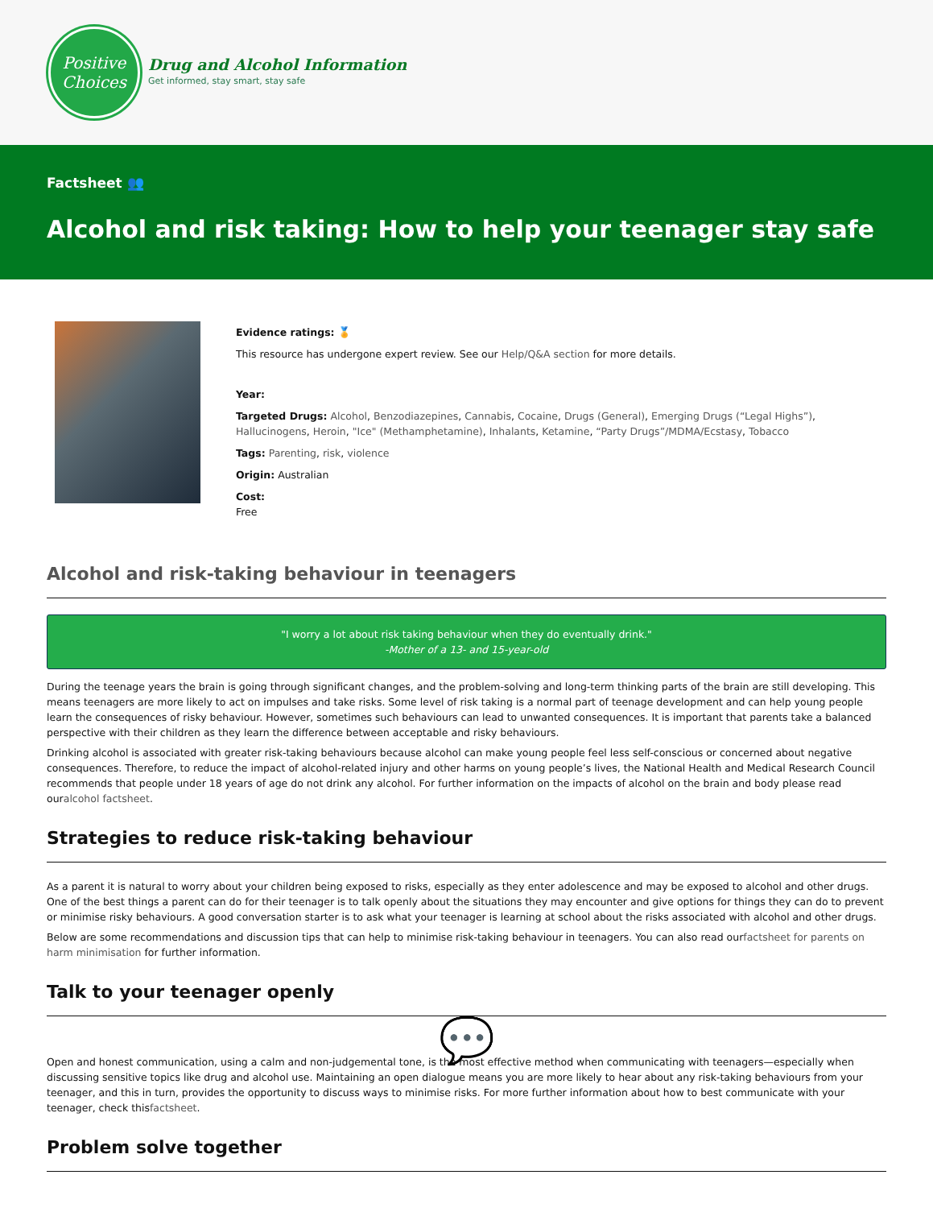Positive
Choices
Drug and Alcohol Information
Get informed, stay smart, stay safe
Factsheet 👥
Alcohol and risk taking: How to help your teenager stay safe
Evidence ratings: 🏅
This resource has undergone expert review. See our Help/Q&A section for more details.
Year:
Targeted Drugs: Alcohol, Benzodiazepines, Cannabis, Cocaine, Drugs (General), Emerging Drugs (“Legal Highs”), Hallucinogens, Heroin, "Ice" (Methamphetamine), Inhalants, Ketamine, “Party Drugs”/MDMA/Ecstasy, Tobacco
Tags: Parenting, risk, violence
Origin: Australian
Cost:
Free
Alcohol and risk-taking behaviour in teenagers
"I worry a lot about risk taking behaviour when they do eventually drink."
-Mother of a 13- and 15-year-old
During the teenage years the brain is going through significant changes, and the problem-solving and long-term thinking parts of the brain are still developing. This means teenagers are more likely to act on impulses and take risks. Some level of risk taking is a normal part of teenage development and can help young people learn the consequences of risky behaviour. However, sometimes such behaviours can lead to unwanted consequences. It is important that parents take a balanced perspective with their children as they learn the difference between acceptable and risky behaviours.
Drinking alcohol is associated with greater risk-taking behaviours because alcohol can make young people feel less self-conscious or concerned about negative consequences. Therefore, to reduce the impact of alcohol-related injury and other harms on young people’s lives, the National Health and Medical Research Council recommends that people under 18 years of age do not drink any alcohol. For further information on the impacts of alcohol on the brain and body please read ouralcohol factsheet.
Strategies to reduce risk-taking behaviour
As a parent it is natural to worry about your children being exposed to risks, especially as they enter adolescence and may be exposed to alcohol and other drugs. One of the best things a parent can do for their teenager is to talk openly about the situations they may encounter and give options for things they can do to prevent or minimise risky behaviours. A good conversation starter is to ask what your teenager is learning at school about the risks associated with alcohol and other drugs.
Below are some recommendations and discussion tips that can help to minimise risk-taking behaviour in teenagers. You can also read ourfactsheet for parents on harm minimisation for further information.
Talk to your teenager openly
💬
Open and honest communication, using a calm and non-judgemental tone, is the most effective method when communicating with teenagers—especially when discussing sensitive topics like drug and alcohol use. Maintaining an open dialogue means you are more likely to hear about any risk-taking behaviours from your teenager, and this in turn, provides the opportunity to discuss ways to minimise risks. For more further information about how to best communicate with your teenager, check thisfactsheet.
Problem solve together